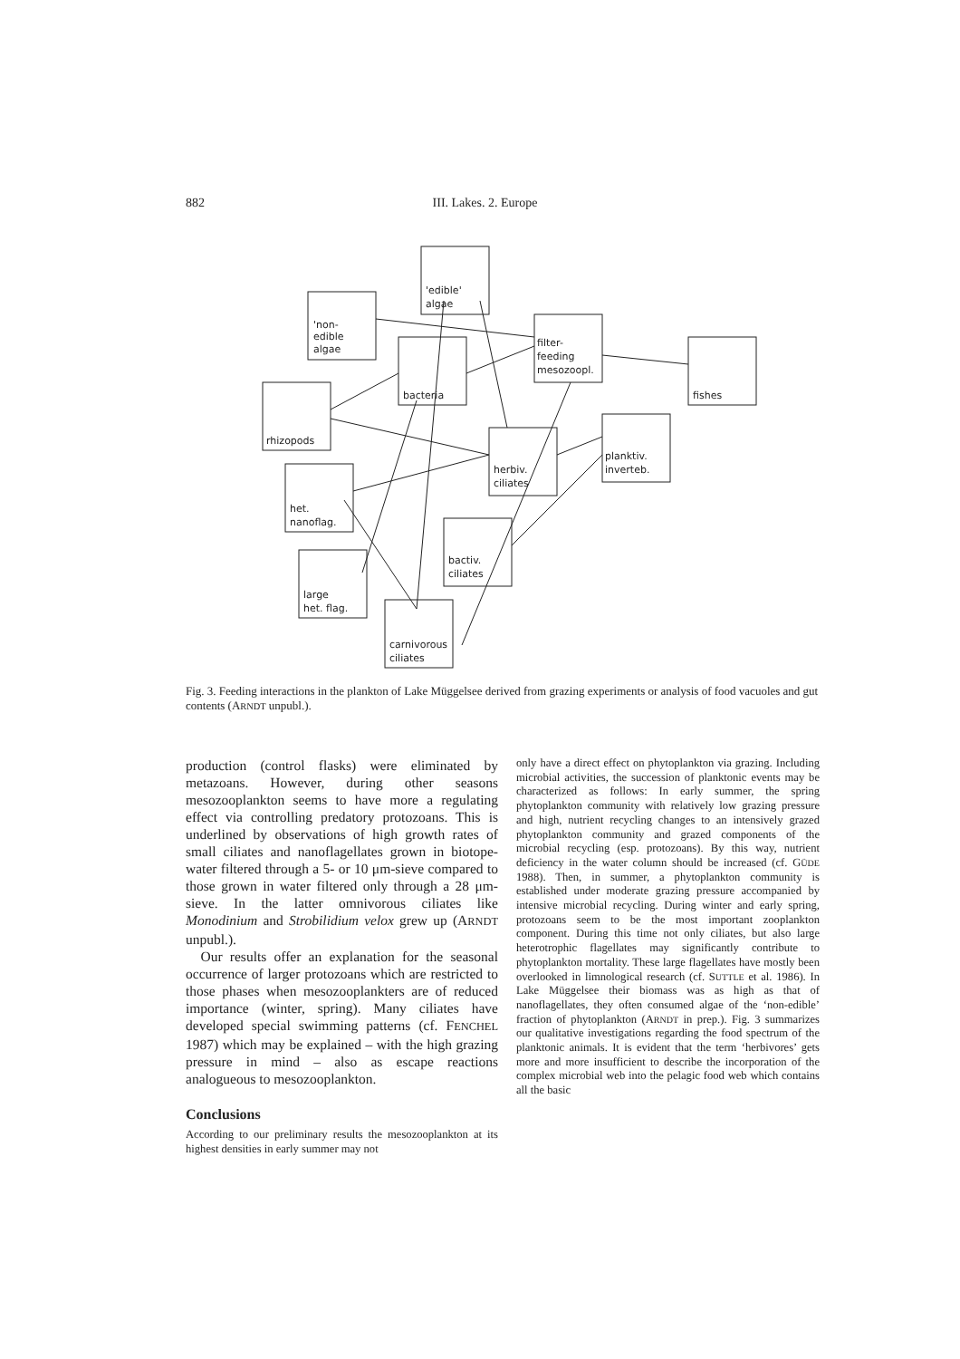882 III. Lakes. 2. Europe
'non-
edible
algae
'edible'
algae
bacteria
filter-
feeding
mesozoopl.
fishes
rhizopods
herbiv.
ciliates
planktiv.
inverteb.
het.
nanoflag.
bactiv.
ciliates
large
het. flag.
carnivorous
ciliates
Fig. 3. Feeding interactions in the plankton of Lake Müggelsee derived from grazing experiments or analysis of food vacuoles and gut contents (ARNDT unpubl.).
production (control flasks) were eliminated by metazoans. However, during other seasons mesozooplankton seems to have more a regulating effect via controlling predatory protozoans. This is underlined by observations of high growth rates of small ciliates and nanoflagellates grown in biotope-water filtered through a 5- or 10 μm-sieve compared to those grown in water filtered only through a 28 μm-sieve. In the latter omnivorous ciliates like Monodinium and Strobilidium velox grew up (ARNDT unpubl.).
Our results offer an explanation for the seasonal occurrence of larger protozoans which are restricted to those phases when mesozooplankters are of reduced importance (winter, spring). Many ciliates have developed special swimming patterns (cf. FENCHEL 1987) which may be explained – with the high grazing pressure in mind – also as escape reactions analogueous to mesozooplankton.
Conclusions
According to our preliminary results the mesozooplankton at its highest densities in early summer may not
only have a direct effect on phytoplankton via grazing. Including microbial activities, the succession of planktonic events may be characterized as follows: In early summer, the spring phytoplankton community with relatively low grazing pressure and high, nutrient recycling changes to an intensively grazed phytoplankton community and grazed components of the microbial recycling (esp. protozoans). By this way, nutrient deficiency in the water column should be increased (cf. GÜDE 1988). Then, in summer, a phytoplankton community is established under moderate grazing pressure accompanied by intensive microbial recycling. During winter and early spring, protozoans seem to be the most important zooplankton component. During this time not only ciliates, but also large heterotrophic flagellates may significantly contribute to phytoplankton mortality. These large flagellates have mostly been overlooked in limnological research (cf. SUTTLE et al. 1986). In Lake Müggelsee their biomass was as high as that of nanoflagellates, they often consumed algae of the ‘non-edible’ fraction of phytoplankton (ARNDT in prep.). Fig. 3 summarizes our qualitative investigations regarding the food spectrum of the planktonic animals. It is evident that the term ‘herbivores’ gets more and more insufficient to describe the incorporation of the complex microbial web into the pelagic food web which contains all the basic